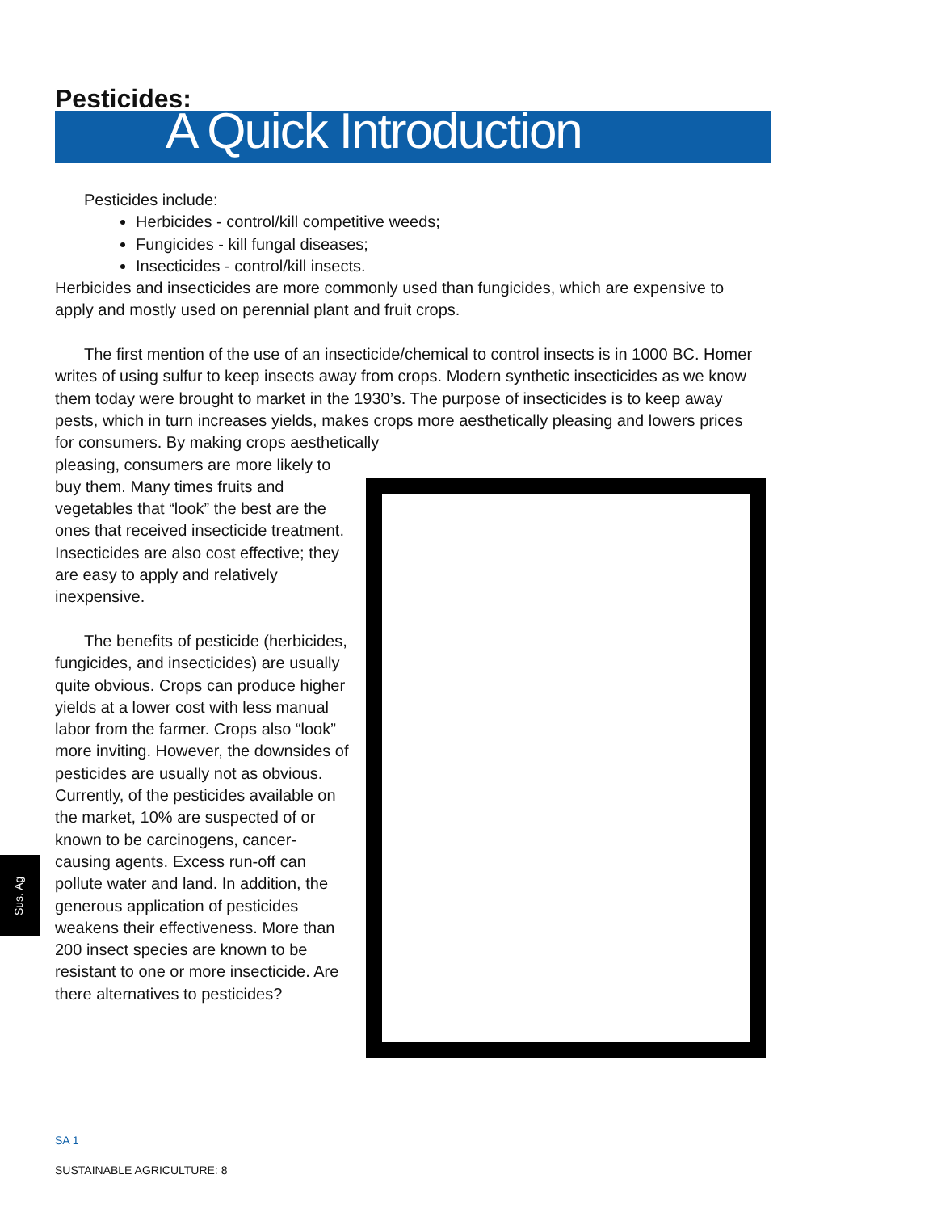Pesticides:
A Quick Introduction
Pesticides include:
Herbicides - control/kill competitive weeds;
Fungicides - kill fungal diseases;
Insecticides - control/kill insects.
Herbicides and insecticides are more commonly used than fungicides, which are expensive to apply and mostly used on perennial plant and fruit crops.
The first mention of the use of an insecticide/chemical to control insects is in 1000 BC. Homer writes of using sulfur to keep insects away from crops. Modern synthetic insecticides as we know them today were brought to market in the 1930’s. The purpose of insecticides is to keep away pests, which in turn increases yields, makes crops more aesthetically pleasing and lowers prices for consumers. By making crops aesthetically
pleasing, consumers are more likely to buy them. Many times fruits and vegetables that “look” the best are the ones that received insecticide treatment. Insecticides are also cost effective; they are easy to apply and relatively inexpensive.
The benefits of pesticide (herbicides, fungicides, and insecticides) are usually quite obvious. Crops can produce higher yields at a lower cost with less manual labor from the farmer. Crops also “look” more inviting. However, the downsides of pesticides are usually not as obvious. Currently, of the pesticides available on the market, 10% are suspected of or known to be carcinogens, cancer-causing agents. Excess run-off can pollute water and land. In addition, the generous application of pesticides weakens their effectiveness. More than 200 insect species are known to be resistant to one or more insecticide. Are there alternatives to pesticides?
Sus. Ag
SA 1
SUSTAINABLE AGRICULTURE: 8